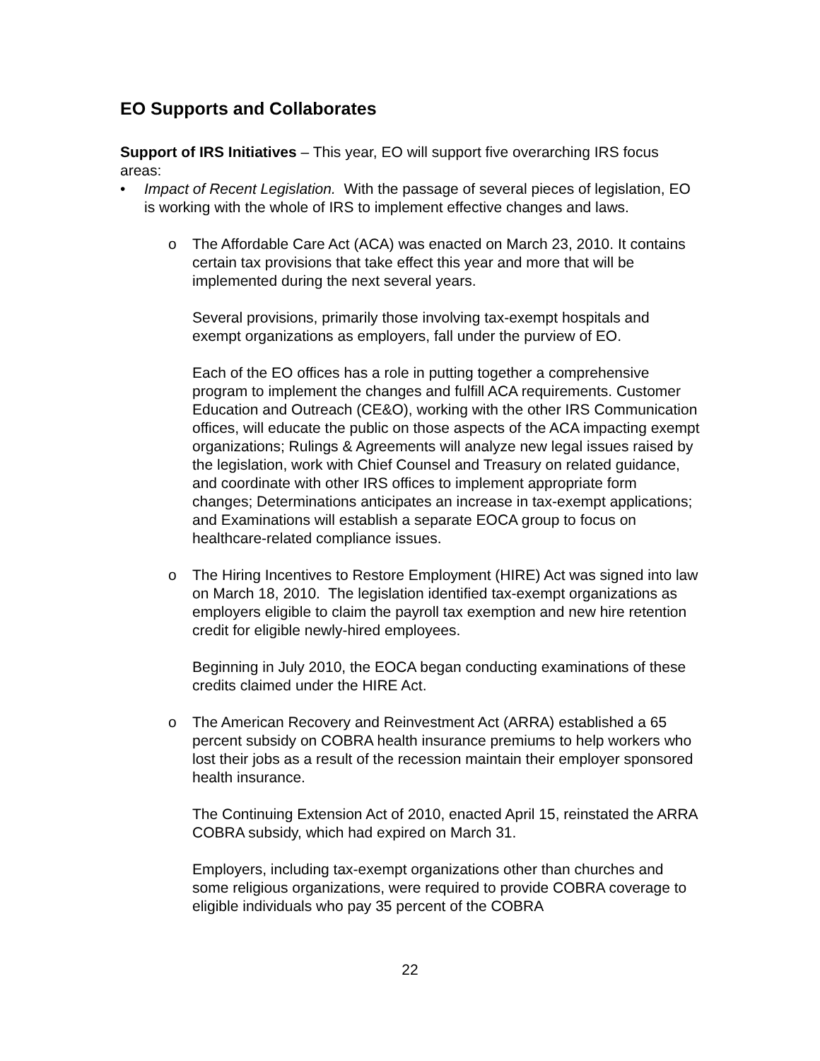EO Supports and Collaborates
Support of IRS Initiatives – This year, EO will support five overarching IRS focus areas:
• Impact of Recent Legislation. With the passage of several pieces of legislation, EO is working with the whole of IRS to implement effective changes and laws.
o The Affordable Care Act (ACA) was enacted on March 23, 2010. It contains certain tax provisions that take effect this year and more that will be implemented during the next several years.
Several provisions, primarily those involving tax-exempt hospitals and exempt organizations as employers, fall under the purview of EO.
Each of the EO offices has a role in putting together a comprehensive program to implement the changes and fulfill ACA requirements. Customer Education and Outreach (CE&O), working with the other IRS Communication offices, will educate the public on those aspects of the ACA impacting exempt organizations; Rulings & Agreements will analyze new legal issues raised by the legislation, work with Chief Counsel and Treasury on related guidance, and coordinate with other IRS offices to implement appropriate form changes; Determinations anticipates an increase in tax-exempt applications; and Examinations will establish a separate EOCA group to focus on healthcare-related compliance issues.
o The Hiring Incentives to Restore Employment (HIRE) Act was signed into law on March 18, 2010. The legislation identified tax-exempt organizations as employers eligible to claim the payroll tax exemption and new hire retention credit for eligible newly-hired employees.
Beginning in July 2010, the EOCA began conducting examinations of these credits claimed under the HIRE Act.
o The American Recovery and Reinvestment Act (ARRA) established a 65 percent subsidy on COBRA health insurance premiums to help workers who lost their jobs as a result of the recession maintain their employer sponsored health insurance.
The Continuing Extension Act of 2010, enacted April 15, reinstated the ARRA COBRA subsidy, which had expired on March 31.
Employers, including tax-exempt organizations other than churches and some religious organizations, were required to provide COBRA coverage to eligible individuals who pay 35 percent of the COBRA
22